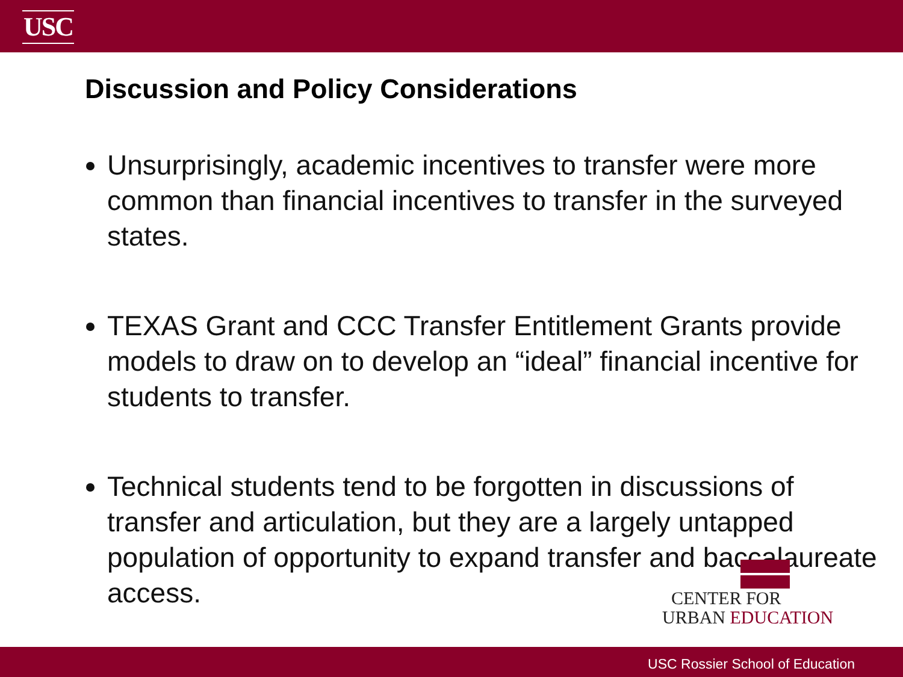USC
Discussion and Policy Considerations
Unsurprisingly, academic incentives to transfer were more common than financial incentives to transfer in the surveyed states.
TEXAS Grant and CCC Transfer Entitlement Grants provide models to draw on to develop an “ideal” financial incentive for students to transfer.
Technical students tend to be forgotten in discussions of transfer and articulation, but they are a largely untapped population of opportunity to expand transfer and baccalaureate access.
CENTER FOR
URBAN EDUCATION
USC Rossier School of Education